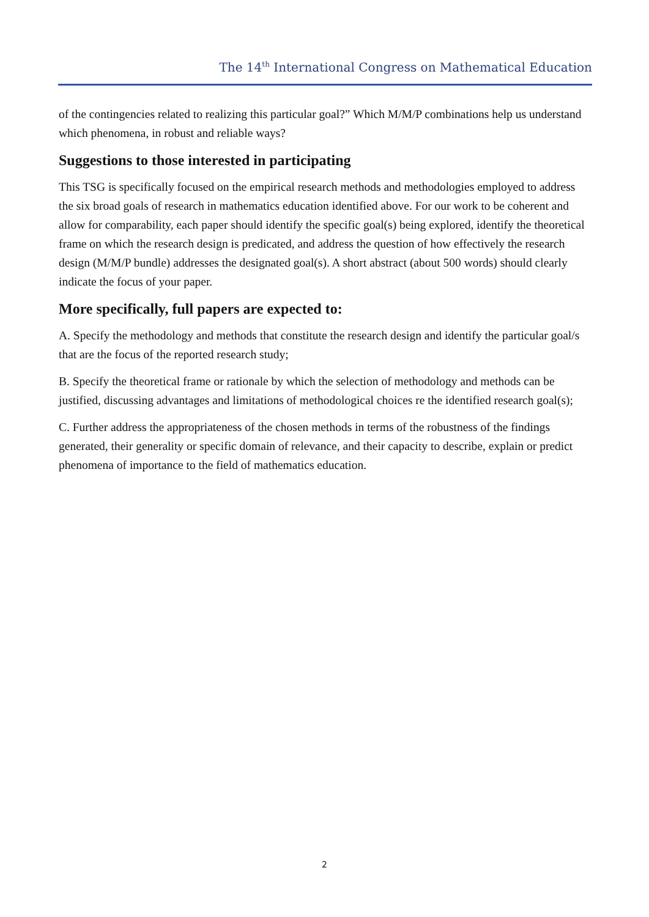The 14<sup>th</sup> International Congress on Mathematical Education
of the contingencies related to realizing this particular goal?” Which M/M/P combinations help us understand which phenomena, in robust and reliable ways?
Suggestions to those interested in participating
This TSG is specifically focused on the empirical research methods and methodologies employed to address the six broad goals of research in mathematics education identified above. For our work to be coherent and allow for comparability, each paper should identify the specific goal(s) being explored, identify the theoretical frame on which the research design is predicated, and address the question of how effectively the research design (M/M/P bundle) addresses the designated goal(s). A short abstract (about 500 words) should clearly indicate the focus of your paper.
More specifically, full papers are expected to:
A. Specify the methodology and methods that constitute the research design and identify the particular goal/s that are the focus of the reported research study;
B. Specify the theoretical frame or rationale by which the selection of methodology and methods can be justified, discussing advantages and limitations of methodological choices re the identified research goal(s);
C. Further address the appropriateness of the chosen methods in terms of the robustness of the findings generated, their generality or specific domain of relevance, and their capacity to describe, explain or predict phenomena of importance to the field of mathematics education.
2